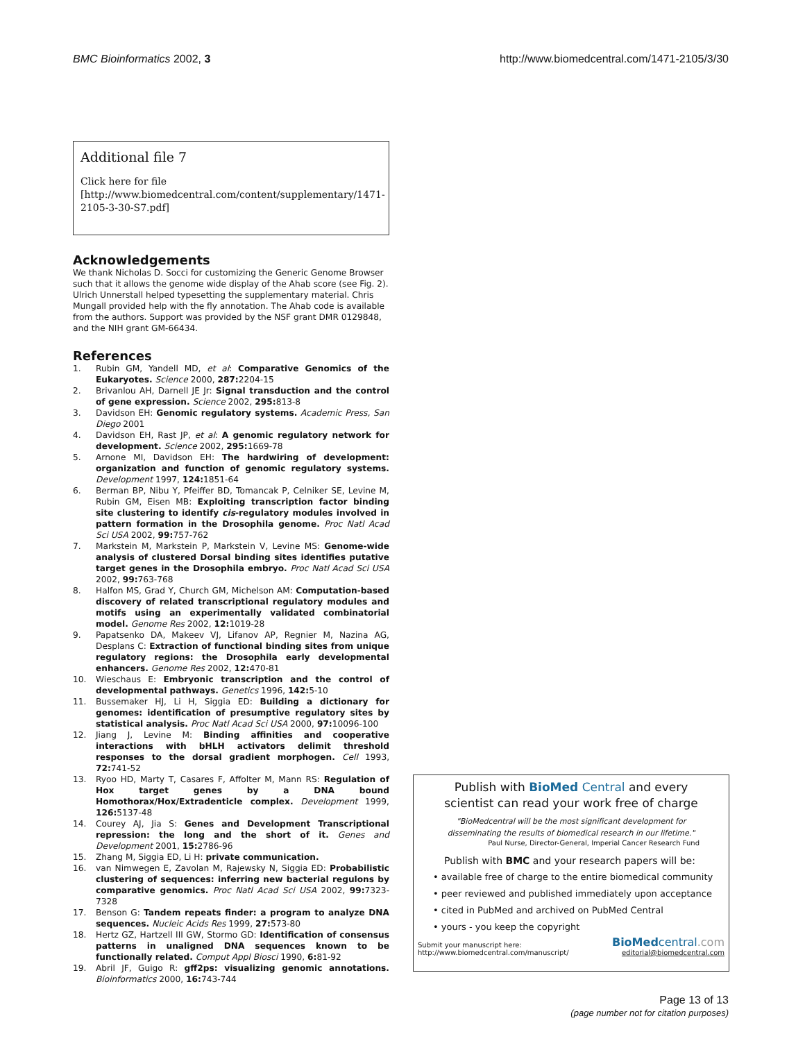BMC Bioinformatics 2002, 3 http://www.biomedcentral.com/1471-2105/3/30
Additional file 7
Click here for file
[http://www.biomedcentral.com/content/supplementary/1471-2105-3-30-S7.pdf]
Acknowledgements
We thank Nicholas D. Socci for customizing the Generic Genome Browser such that it allows the genome wide display of the Ahab score (see Fig. 2). Ulrich Unnerstall helped typesetting the supplementary material. Chris Mungall provided help with the fly annotation. The Ahab code is available from the authors. Support was provided by the NSF grant DMR 0129848, and the NIH grant GM-66434.
References
1. Rubin GM, Yandell MD, et al: Comparative Genomics of the Eukaryotes. Science 2000, 287: 2204-15
2. Brivanlou AH, Darnell JE Jr: Signal transduction and the control of gene expression. Science 2002, 295: 813-8
3. Davidson EH: Genomic regulatory systems. Academic Press, San Diego 2001
4. Davidson EH, Rast JP, et al: A genomic regulatory network for development. Science 2002, 295: 1669-78
5. Arnone MI, Davidson EH: The hardwiring of development: organization and function of genomic regulatory systems. Development 1997, 124: 1851-64
6. Berman BP, Nibu Y, Pfeiffer BD, Tomancak P, Celniker SE, Levine M, Rubin GM, Eisen MB: Exploiting transcription factor binding site clustering to identify cis-regulatory modules involved in pattern formation in the Drosophila genome. Proc Natl Acad Sci USA 2002, 99: 757-762
7. Markstein M, Markstein P, Markstein V, Levine MS: Genome-wide analysis of clustered Dorsal binding sites identifies putative target genes in the Drosophila embryo. Proc Natl Acad Sci USA 2002, 99: 763-768
8. Halfon MS, Grad Y, Church GM, Michelson AM: Computation-based discovery of related transcriptional regulatory modules and motifs using an experimentally validated combinatorial model. Genome Res 2002, 12: 1019-28
9. Papatsenko DA, Makeev VJ, Lifanov AP, Regnier M, Nazina AG, Desplans C: Extraction of functional binding sites from unique regulatory regions: the Drosophila early developmental enhancers. Genome Res 2002, 12: 470-81
10. Wieschaus E: Embryonic transcription and the control of developmental pathways. Genetics 1996, 142: 5-10
11. Bussemaker HJ, Li H, Siggia ED: Building a dictionary for genomes: identification of presumptive regulatory sites by statistical analysis. Proc Natl Acad Sci USA 2000, 97: 10096-100
12. Jiang J, Levine M: Binding affinities and cooperative interactions with bHLH activators delimit threshold responses to the dorsal gradient morphogen. Cell 1993, 72: 741-52
13. Ryoo HD, Marty T, Casares F, Affolter M, Mann RS: Regulation of Hox target genes by a DNA bound Homothorax/Hox/Extradenticle complex. Development 1999, 126: 5137-48
14. Courey AJ, Jia S: Genes and Development Transcriptional repression: the long and the short of it. Genes and Development 2001, 15: 2786-96
15. Zhang M, Siggia ED, Li H: private communication.
16. van Nimwegen E, Zavolan M, Rajewsky N, Siggia ED: Probabilistic clustering of sequences: inferring new bacterial regulons by comparative genomics. Proc Natl Acad Sci USA 2002, 99: 7323-7328
17. Benson G: Tandem repeats finder: a program to analyze DNA sequences. Nucleic Acids Res 1999, 27: 573-80
18. Hertz GZ, Hartzell III GW, Stormo GD: Identification of consensus patterns in unaligned DNA sequences known to be functionally related. Comput Appl Biosci 1990, 6: 81-92
19. Abril JF, Guigo R: gff2ps: visualizing genomic annotations. Bioinformatics 2000, 16: 743-744
Publish with BioMed Central and every
scientist can read your work free of charge
"BioMedcentral will be the most significant development for
disseminating the results of biomedical research in our lifetime."
Paul Nurse, Director-General, Imperial Cancer Research Fund
Publish with BMC and your research papers will be:
• available free of charge to the entire biomedical community
• peer reviewed and published immediately upon acceptance
• cited in PubMed and archived on PubMed Central
• yours - you keep the copyright
Submit your manuscript here:
http://www.biomedcentral.com/manuscript/
BioMedcentral.com
editorial@biomedcentral.com
Page 13 of 13
(page number not for citation purposes)